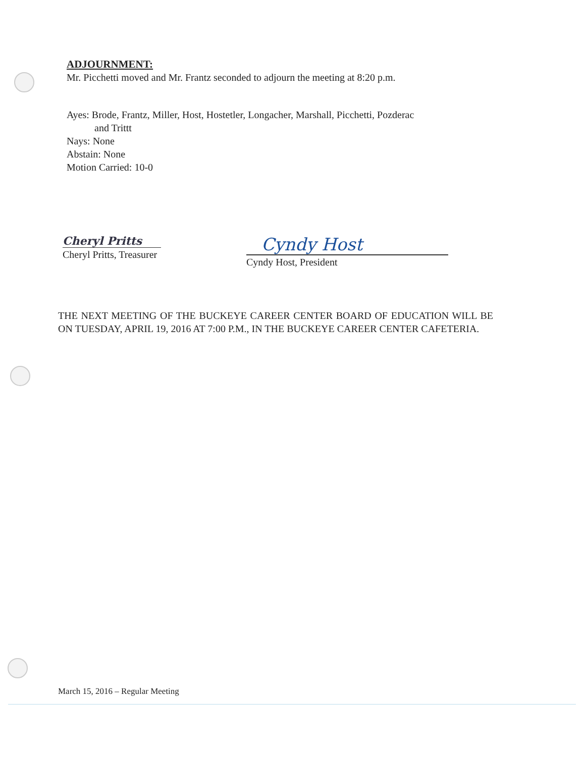ADJOURNMENT:
Mr. Picchetti moved and Mr. Frantz seconded to adjourn the meeting at 8:20 p.m.
Ayes: Brode, Frantz, Miller, Host, Hostetler, Longacher, Marshall, Picchetti, Pozderac
and Trittt
Nays: None
Abstain: None
Motion Carried: 10-0
Cheryl Pritts
Cheryl Pritts, Treasurer
Cyndy Host
Cyndy Host, President
THE NEXT MEETING OF THE BUCKEYE CAREER CENTER BOARD OF EDUCATION WILL BE ON TUESDAY, APRIL 19, 2016 AT 7:00 P.M., IN THE BUCKEYE CAREER CENTER CAFETERIA.
March 15, 2016 – Regular Meeting